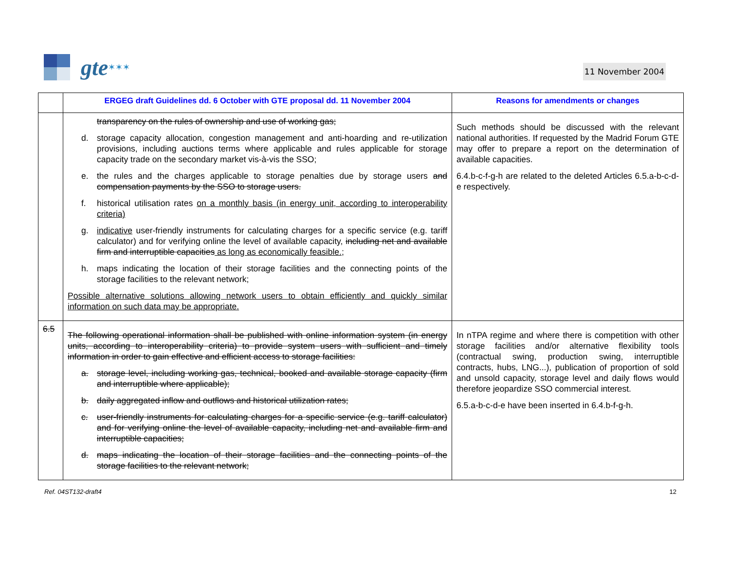gte ✶✶✶
11 November 2004
| | ERGEG draft Guidelines dd. 6 October with GTE proposal dd. 11 November 2004 | Reasons for amendments or changes |
| --- | --- | --- |
| | transparency on the rules of ownership and use of working gas; d. storage capacity allocation, congestion management and anti-hoarding and re-utilization provisions, including auctions terms where applicable and rules applicable for storage capacity trade on the secondary market vis-à-vis the SSO; e. the rules and the charges applicable to storage penalties due by storage users and compensation payments by the SSO to storage users. f. historical utilisation rates on a monthly basis (in energy unit, according to interoperability criteria) g. indicative user-friendly instruments for calculating charges for a specific service (e.g. tariff calculator) and for verifying online the level of available capacity, including net and available firm and interruptible capacities as long as economically feasible. ; h. maps indicating the location of their storage facilities and the connecting points of the storage facilities to the relevant network; Possible alternative solutions allowing network users to obtain efficiently and quickly similar information on such data may be appropriate. | Such methods should be discussed with the relevant national authorities. If requested by the Madrid Forum GTE may offer to prepare a report on the determination of available capacities. 6.4.b-c-f-g-h are related to the deleted Articles 6.5.a-b-c-d-e respectively. |
| 6.5 | The following operational information shall be published with online information system (in energy units, according to interoperability criteria) to provide system users with sufficient and timely information in order to gain effective and efficient access to storage facilities: a. storage level, including working gas, technical, booked and available storage capacity (firm and interruptible where applicable); b. daily aggregated inflow and outflows and historical utilization rates; c. user-friendly instruments for calculating charges for a specific service (e.g. tariff calculator) and for verifying online the level of available capacity, including net and available firm and interruptible capacities; d. maps indicating the location of their storage facilities and the connecting points of the storage facilities to the relevant network; | In nTPA regime and where there is competition with other storage facilities and/or alternative flexibility tools (contractual swing, production swing, interruptible contracts, hubs, LNG...), publication of proportion of sold and unsold capacity, storage level and daily flows would therefore jeopardize SSO commercial interest. 6.5.a-b-c-d-e have been inserted in 6.4.b-f-g-h. |
Ref. 04ST132-draft4 12